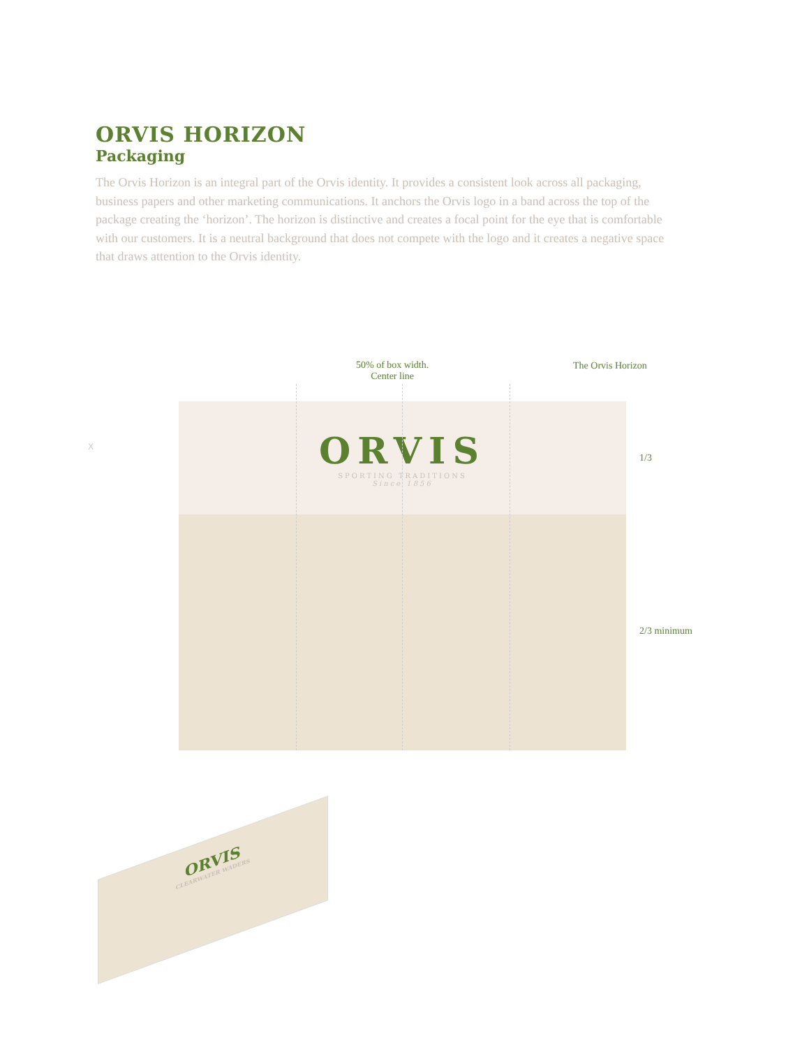ORVIS HORIZON
Packaging
The Orvis Horizon is an integral part of the Orvis identity. It provides a consistent look across all packaging, business papers and other marketing communications. It anchors the Orvis logo in a band across the top of the package creating the ‘horizon’. The horizon is distinctive and creates a focal point for the eye that is comfortable with our customers. It is a neutral background that does not compete with the logo and it creates a negative space that draws attention to the Orvis identity.
50% of box width.
Center line
The Orvis Horizon
ORVIS
SPORTING TRADITIONS
Since 1856
1/3
2/3 minimum
X
ORVIS
CLEARWATER WADERS